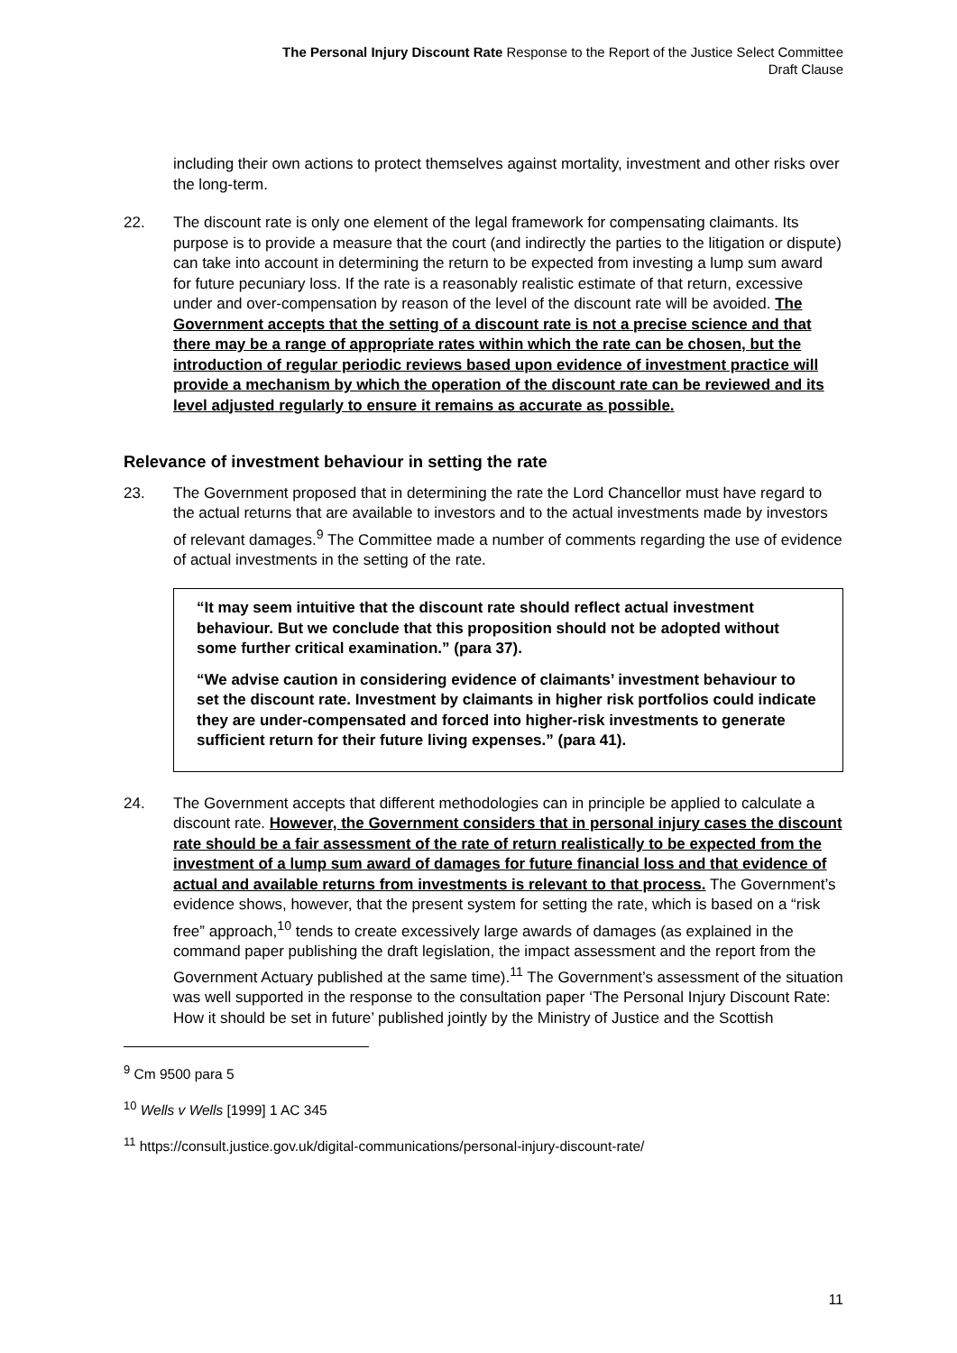The Personal Injury Discount Rate Response to the Report of the Justice Select Committee
Draft Clause
including their own actions to protect themselves against mortality, investment and other risks over the long-term.
22. The discount rate is only one element of the legal framework for compensating claimants. Its purpose is to provide a measure that the court (and indirectly the parties to the litigation or dispute) can take into account in determining the return to be expected from investing a lump sum award for future pecuniary loss. If the rate is a reasonably realistic estimate of that return, excessive under and over-compensation by reason of the level of the discount rate will be avoided. The Government accepts that the setting of a discount rate is not a precise science and that there may be a range of appropriate rates within which the rate can be chosen, but the introduction of regular periodic reviews based upon evidence of investment practice will provide a mechanism by which the operation of the discount rate can be reviewed and its level adjusted regularly to ensure it remains as accurate as possible.
Relevance of investment behaviour in setting the rate
23. The Government proposed that in determining the rate the Lord Chancellor must have regard to the actual returns that are available to investors and to the actual investments made by investors of relevant damages.<sup>9</sup> The Committee made a number of comments regarding the use of evidence of actual investments in the setting of the rate.
“It may seem intuitive that the discount rate should reflect actual investment behaviour. But we conclude that this proposition should not be adopted without some further critical examination.” (para 37).
“We advise caution in considering evidence of claimants’ investment behaviour to set the discount rate. Investment by claimants in higher risk portfolios could indicate they are under-compensated and forced into higher-risk investments to generate sufficient return for their future living expenses.” (para 41).
24. The Government accepts that different methodologies can in principle be applied to calculate a discount rate. However, the Government considers that in personal injury cases the discount rate should be a fair assessment of the rate of return realistically to be expected from the investment of a lump sum award of damages for future financial loss and that evidence of actual and available returns from investments is relevant to that process. The Government’s evidence shows, however, that the present system for setting the rate, which is based on a “risk free” approach,<sup>10</sup> tends to create excessively large awards of damages (as explained in the command paper publishing the draft legislation, the impact assessment and the report from the Government Actuary published at the same time).<sup>11</sup> The Government’s assessment of the situation was well supported in the response to the consultation paper ‘The Personal Injury Discount Rate: How it should be set in future’ published jointly by the Ministry of Justice and the Scottish
<sup>9</sup> Cm 9500 para 5
<sup>10</sup> Wells v Wells [1999] 1 AC 345
<sup>11</sup> https://consult.justice.gov.uk/digital-communications/personal-injury-discount-rate/
11